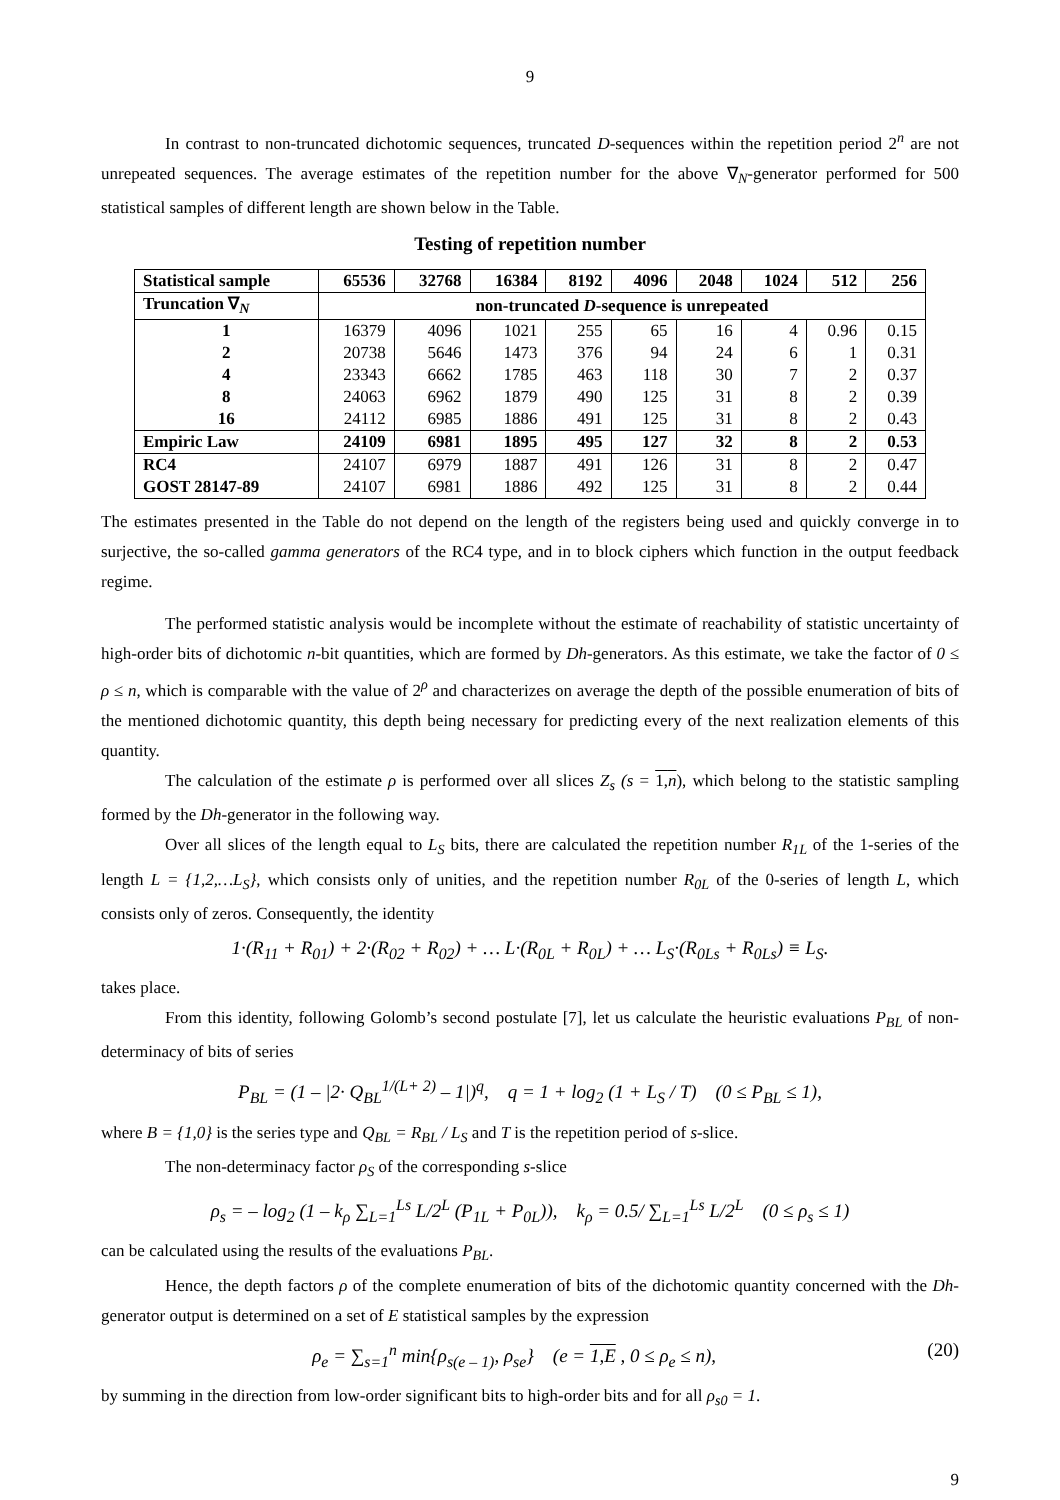9
In contrast to non-truncated dichotomic sequences, truncated D-sequences within the repetition period 2<sup>n</sup> are not unrepeated sequences. The average estimates of the repetition number for the above ∇<sub>N</sub>-generator performed for 500 statistical samples of different length are shown below in the Table.
Testing of repetition number
| Statistical sample | 65536 | 32768 | 16384 | 8192 | 4096 | 2048 | 1024 | 512 | 256 |
| --- | --- | --- | --- | --- | --- | --- | --- | --- | --- |
| Truncation ∇<sub>N</sub> | non-truncated D -sequence is unrepeated | | | | | | | | |
| 1 | 16379 | 4096 | 1021 | 255 | 65 | 16 | 4 | 0.96 | 0.15 |
| 2 | 20738 | 5646 | 1473 | 376 | 94 | 24 | 6 | 1 | 0.31 |
| 4 | 23343 | 6662 | 1785 | 463 | 118 | 30 | 7 | 2 | 0.37 |
| 8 | 24063 | 6962 | 1879 | 490 | 125 | 31 | 8 | 2 | 0.39 |
| 16 | 24112 | 6985 | 1886 | 491 | 125 | 31 | 8 | 2 | 0.43 |
| Empiric Law | 24109 | 6981 | 1895 | 495 | 127 | 32 | 8 | 2 | 0.53 |
| RC4 | 24107 | 6979 | 1887 | 491 | 126 | 31 | 8 | 2 | 0.47 |
| GOST 28147-89 | 24107 | 6981 | 1886 | 492 | 125 | 31 | 8 | 2 | 0.44 |
The estimates presented in the Table do not depend on the length of the registers being used and quickly converge in to surjective, the so-called gamma generators of the RC4 type, and in to block ciphers which function in the output feedback regime.
The performed statistic analysis would be incomplete without the estimate of reachability of statistic uncertainty of high-order bits of dichotomic n-bit quantities, which are formed by Dh-generators. As this estimate, we take the factor of 0 ≤ ρ ≤ n, which is comparable with the value of 2<sup>ρ</sup> and characterizes on average the depth of the possible enumeration of bits of the mentioned dichotomic quantity, this depth being necessary for predicting every of the next realization elements of this quantity.
The calculation of the estimate ρ is performed over all slices Z<sub>s</sub> (s = 1,n), which belong to the statistic sampling formed by the Dh-generator in the following way.
Over all slices of the length equal to L<sub>S</sub> bits, there are calculated the repetition number R<sub>1L</sub> of the 1-series of the length L = {1,2,…L<sub>S</sub>}, which consists only of unities, and the repetition number R<sub>0L</sub> of the 0-series of length L, which consists only of zeros. Consequently, the identity
1·(R<sub>11</sub> + R<sub>01</sub>) + 2·(R<sub>02</sub> + R<sub>02</sub>) + … L·(R<sub>0L</sub> + R<sub>0L</sub>) + … L<sub>S</sub>·(R<sub>0Ls</sub> + R<sub>0Ls</sub>) ≡ L<sub>S</sub>.
takes place.
From this identity, following Golomb’s second postulate [7], let us calculate the heuristic evaluations P<sub>BL</sub> of non-determinacy of bits of series
P<sub>BL</sub> = (1 – |2· Q<sub>BL</sub><sup>1/(L+ 2)</sup> – 1|)<sup>q</sup>, q = 1 + log<sub>2</sub> (1 + L<sub>S</sub> / T) (0 ≤ P<sub>BL</sub> ≤ 1),
where B = {1,0} is the series type and Q<sub>BL</sub> = R<sub>BL</sub> / L<sub>S</sub> and T is the repetition period of s-slice.
The non-determinacy factor ρ<sub>S</sub> of the corresponding s-slice
ρ<sub>s</sub> = – log<sub>2</sub> (1 – k<sub>ρ</sub> ∑<sub>L=1</sub><sup>Ls</sup> L/2<sup>L</sup> (P<sub>1L</sub> + P<sub>0L</sub>)), k<sub>ρ</sub> = 0.5/ ∑<sub>L=1</sub><sup>Ls</sup> L/2<sup>L</sup> (0 ≤ ρ<sub>s</sub> ≤ 1)
can be calculated using the results of the evaluations P<sub>BL</sub>.
Hence, the depth factors ρ of the complete enumeration of bits of the dichotomic quantity concerned with the Dh-generator output is determined on a set of E statistical samples by the expression
ρ<sub>e</sub> = ∑<sub>s=1</sub><sup>n</sup> min{ρ<sub>s(e – 1)</sub>, ρ<sub>se</sub>} (e = 1,E , 0 ≤ ρ<sub>e</sub> ≤ n), (20)
by summing in the direction from low-order significant bits to high-order bits and for all ρ<sub>s0</sub> = 1.
9